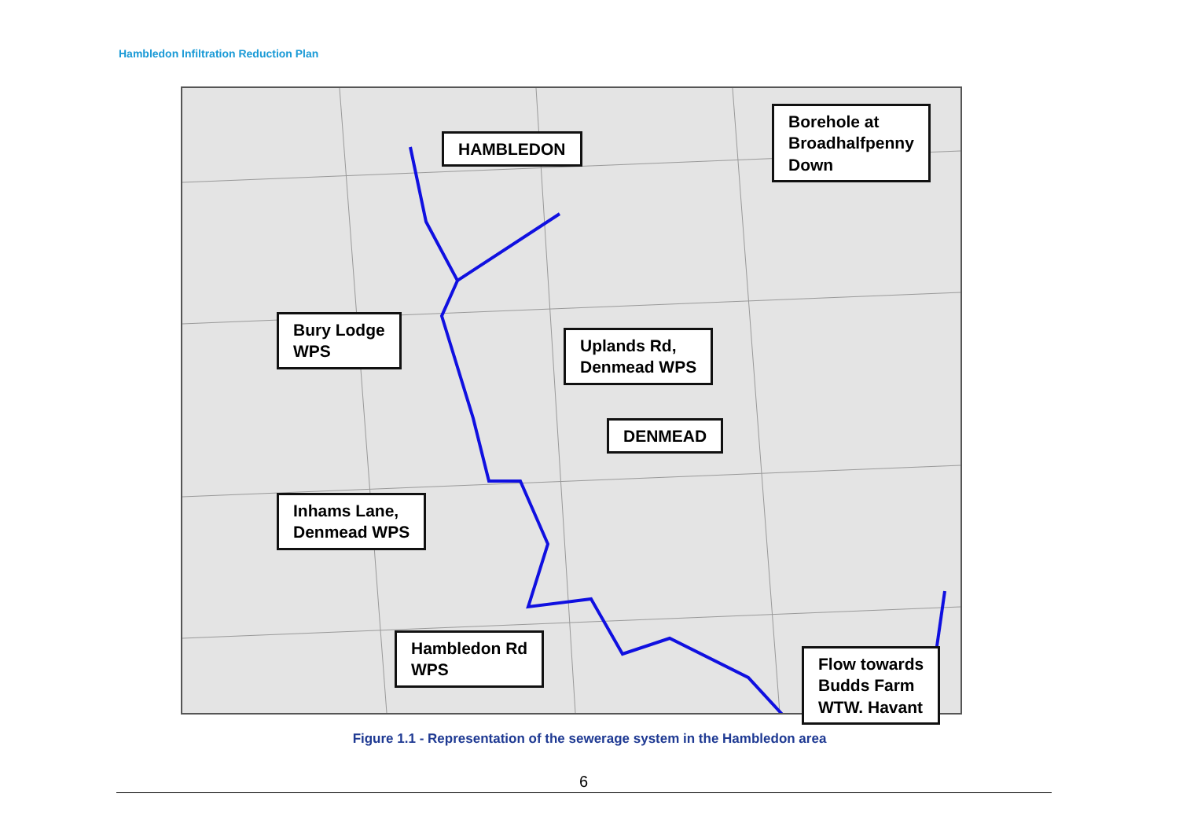Hambledon Infiltration Reduction Plan
HAMBLEDON
Borehole at
Broadhalfpenny
Down
Bury Lodge
WPS
Uplands Rd,
Denmead WPS
DENMEAD
Inhams Lane,
Denmead WPS
Hambledon Rd
WPS
Flow towards
Budds Farm
WTW. Havant
Figure 1.1 - Representation of the sewerage system in the Hambledon area
6